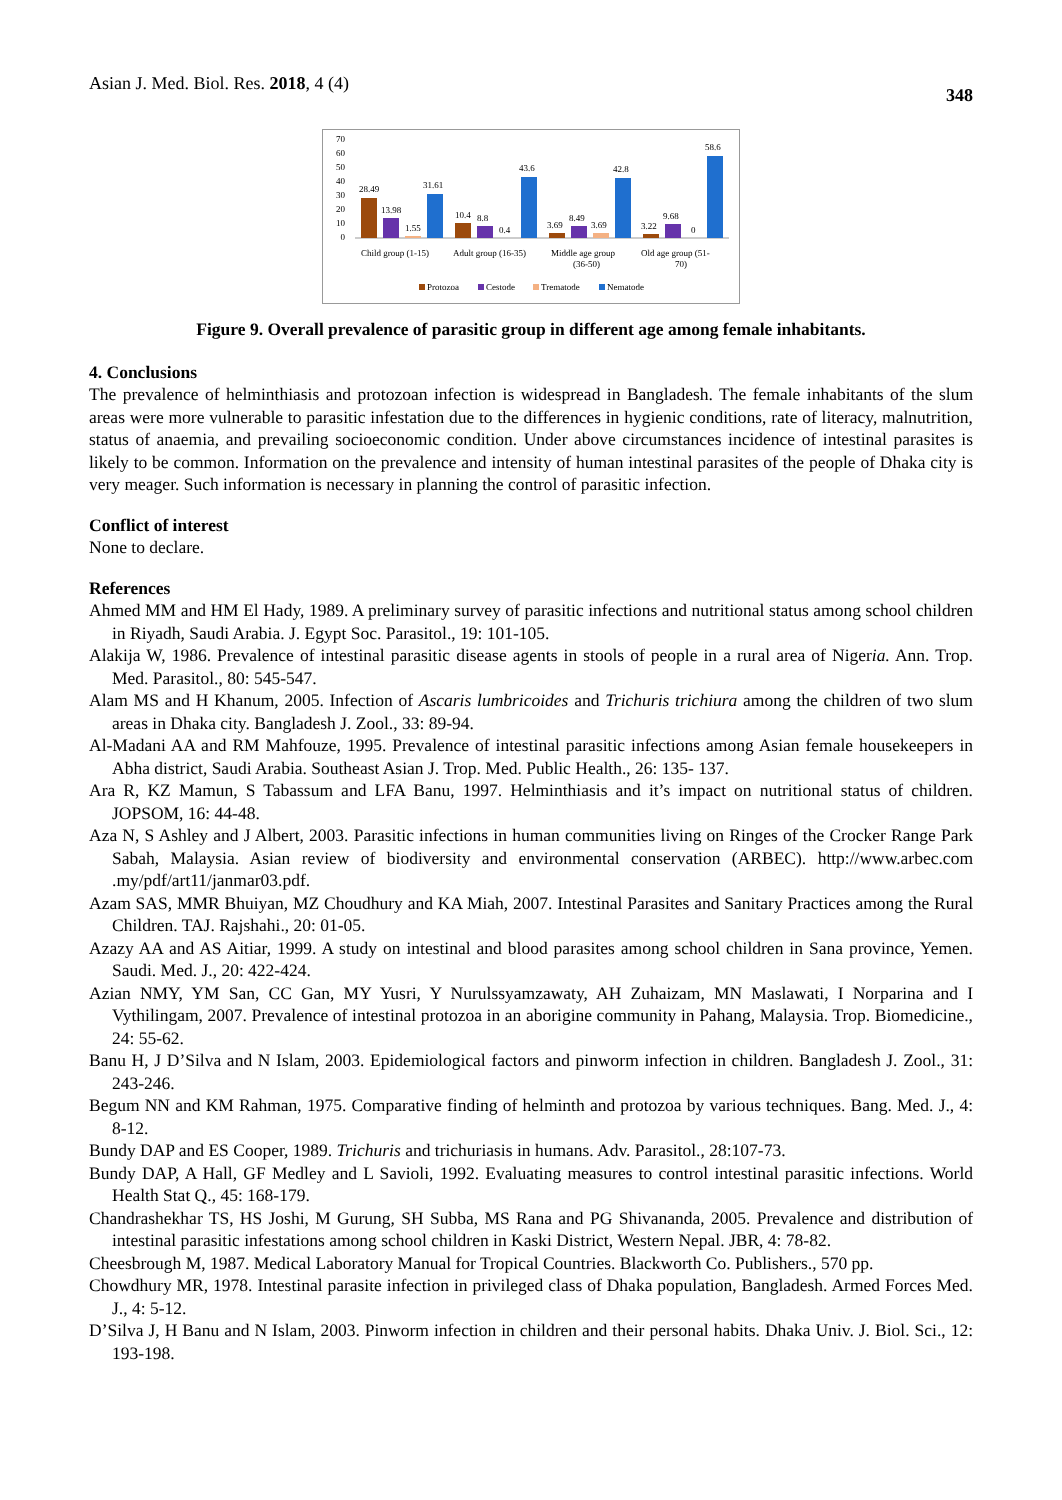Asian J. Med. Biol. Res. 2018, 4 (4) 348
70
60
50
40
30
20
10
0
28.49
13.98
1.55
31.61
10.4
8.8
0.4
43.6
3.69
8.49
3.69
42.8
3.22
9.68
0
58.6
Child group (1-15)
Adult group (16-35)
Middle age group
(36-50)
Old age group (51-
70)
Protozoa
Cestode
Trematode
Nematode
Figure 9. Overall prevalence of parasitic group in different age among female inhabitants.
4. Conclusions
The prevalence of helminthiasis and protozoan infection is widespread in Bangladesh. The female inhabitants of the slum areas were more vulnerable to parasitic infestation due to the differences in hygienic conditions, rate of literacy, malnutrition, status of anaemia, and prevailing socioeconomic condition. Under above circumstances incidence of intestinal parasites is likely to be common. Information on the prevalence and intensity of human intestinal parasites of the people of Dhaka city is very meager. Such information is necessary in planning the control of parasitic infection.
Conflict of interest
None to declare.
References
Ahmed MM and HM El Hady, 1989. A preliminary survey of parasitic infections and nutritional status among school children in Riyadh, Saudi Arabia. J. Egypt Soc. Parasitol., 19: 101-105.
Alakija W, 1986. Prevalence of intestinal parasitic disease agents in stools of people in a rural area of Nigeria. Ann. Trop. Med. Parasitol., 80: 545-547.
Alam MS and H Khanum, 2005. Infection of Ascaris lumbricoides and Trichuris trichiura among the children of two slum areas in Dhaka city. Bangladesh J. Zool., 33: 89-94.
Al-Madani AA and RM Mahfouze, 1995. Prevalence of intestinal parasitic infections among Asian female housekeepers in Abha district, Saudi Arabia. Southeast Asian J. Trop. Med. Public Health., 26: 135- 137.
Ara R, KZ Mamun, S Tabassum and LFA Banu, 1997. Helminthiasis and it’s impact on nutritional status of children. JOPSOM, 16: 44-48.
Aza N, S Ashley and J Albert, 2003. Parasitic infections in human communities living on Ringes of the Crocker Range Park Sabah, Malaysia. Asian review of biodiversity and environmental conservation (ARBEC). http://www.arbec.com .my/pdf/art11/janmar03.pdf.
Azam SAS, MMR Bhuiyan, MZ Choudhury and KA Miah, 2007. Intestinal Parasites and Sanitary Practices among the Rural Children. TAJ. Rajshahi., 20: 01-05.
Azazy AA and AS Aitiar, 1999. A study on intestinal and blood parasites among school children in Sana province, Yemen. Saudi. Med. J., 20: 422-424.
Azian NMY, YM San, CC Gan, MY Yusri, Y Nurulssyamzawaty, AH Zuhaizam, MN Maslawati, I Norparina and I Vythilingam, 2007. Prevalence of intestinal protozoa in an aborigine community in Pahang, Malaysia. Trop. Biomedicine., 24: 55-62.
Banu H, J D’Silva and N Islam, 2003. Epidemiological factors and pinworm infection in children. Bangladesh J. Zool., 31: 243-246.
Begum NN and KM Rahman, 1975. Comparative finding of helminth and protozoa by various techniques. Bang. Med. J., 4: 8-12.
Bundy DAP and ES Cooper, 1989. Trichuris and trichuriasis in humans. Adv. Parasitol., 28:107-73.
Bundy DAP, A Hall, GF Medley and L Savioli, 1992. Evaluating measures to control intestinal parasitic infections. World Health Stat Q., 45: 168-179.
Chandrashekhar TS, HS Joshi, M Gurung, SH Subba, MS Rana and PG Shivananda, 2005. Prevalence and distribution of intestinal parasitic infestations among school children in Kaski District, Western Nepal. JBR, 4: 78-82.
Cheesbrough M, 1987. Medical Laboratory Manual for Tropical Countries. Blackworth Co. Publishers., 570 pp.
Chowdhury MR, 1978. Intestinal parasite infection in privileged class of Dhaka population, Bangladesh. Armed Forces Med. J., 4: 5-12.
D’Silva J, H Banu and N Islam, 2003. Pinworm infection in children and their personal habits. Dhaka Univ. J. Biol. Sci., 12: 193-198.